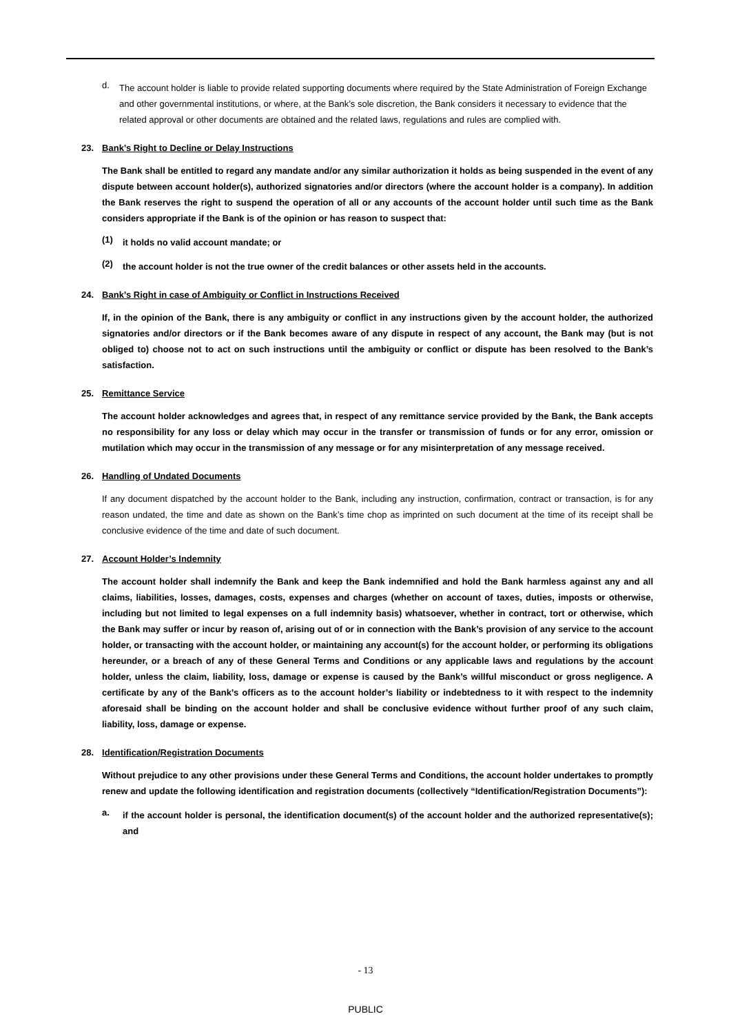d.
The account holder is liable to provide related supporting documents where required by the State Administration of Foreign Exchange and other governmental institutions, or where, at the Bank’s sole discretion, the Bank considers it necessary to evidence that the related approval or other documents are obtained and the related laws, regulations and rules are complied with.
23. Bank’s Right to Decline or Delay Instructions
The Bank shall be entitled to regard any mandate and/or any similar authorization it holds as being suspended in the event of any dispute between account holder(s), authorized signatories and/or directors (where the account holder is a company). In addition the Bank reserves the right to suspend the operation of all or any accounts of the account holder until such time as the Bank considers appropriate if the Bank is of the opinion or has reason to suspect that:
(1)
it holds no valid account mandate; or
(2)
the account holder is not the true owner of the credit balances or other assets held in the accounts.
24. Bank’s Right in case of Ambiguity or Conflict in Instructions Received
If, in the opinion of the Bank, there is any ambiguity or conflict in any instructions given by the account holder, the authorized signatories and/or directors or if the Bank becomes aware of any dispute in respect of any account, the Bank may (but is not obliged to) choose not to act on such instructions until the ambiguity or conflict or dispute has been resolved to the Bank’s satisfaction.
25. Remittance Service
The account holder acknowledges and agrees that, in respect of any remittance service provided by the Bank, the Bank accepts no responsibility for any loss or delay which may occur in the transfer or transmission of funds or for any error, omission or mutilation which may occur in the transmission of any message or for any misinterpretation of any message received.
26. Handling of Undated Documents
If any document dispatched by the account holder to the Bank, including any instruction, confirmation, contract or transaction, is for any reason undated, the time and date as shown on the Bank’s time chop as imprinted on such document at the time of its receipt shall be conclusive evidence of the time and date of such document.
27. Account Holder’s Indemnity
The account holder shall indemnify the Bank and keep the Bank indemnified and hold the Bank harmless against any and all claims, liabilities, losses, damages, costs, expenses and charges (whether on account of taxes, duties, imposts or otherwise, including but not limited to legal expenses on a full indemnity basis) whatsoever, whether in contract, tort or otherwise, which the Bank may suffer or incur by reason of, arising out of or in connection with the Bank’s provision of any service to the account holder, or transacting with the account holder, or maintaining any account(s) for the account holder, or performing its obligations hereunder, or a breach of any of these General Terms and Conditions or any applicable laws and regulations by the account holder, unless the claim, liability, loss, damage or expense is caused by the Bank’s willful misconduct or gross negligence. A certificate by any of the Bank’s officers as to the account holder’s liability or indebtedness to it with respect to the indemnity aforesaid shall be binding on the account holder and shall be conclusive evidence without further proof of any such claim, liability, loss, damage or expense.
28. Identification/Registration Documents
Without prejudice to any other provisions under these General Terms and Conditions, the account holder undertakes to promptly renew and update the following identification and registration documents (collectively “Identification/Registration Documents”):
a.
if the account holder is personal, the identification document(s) of the account holder and the authorized representative(s); and
- 13
PUBLIC